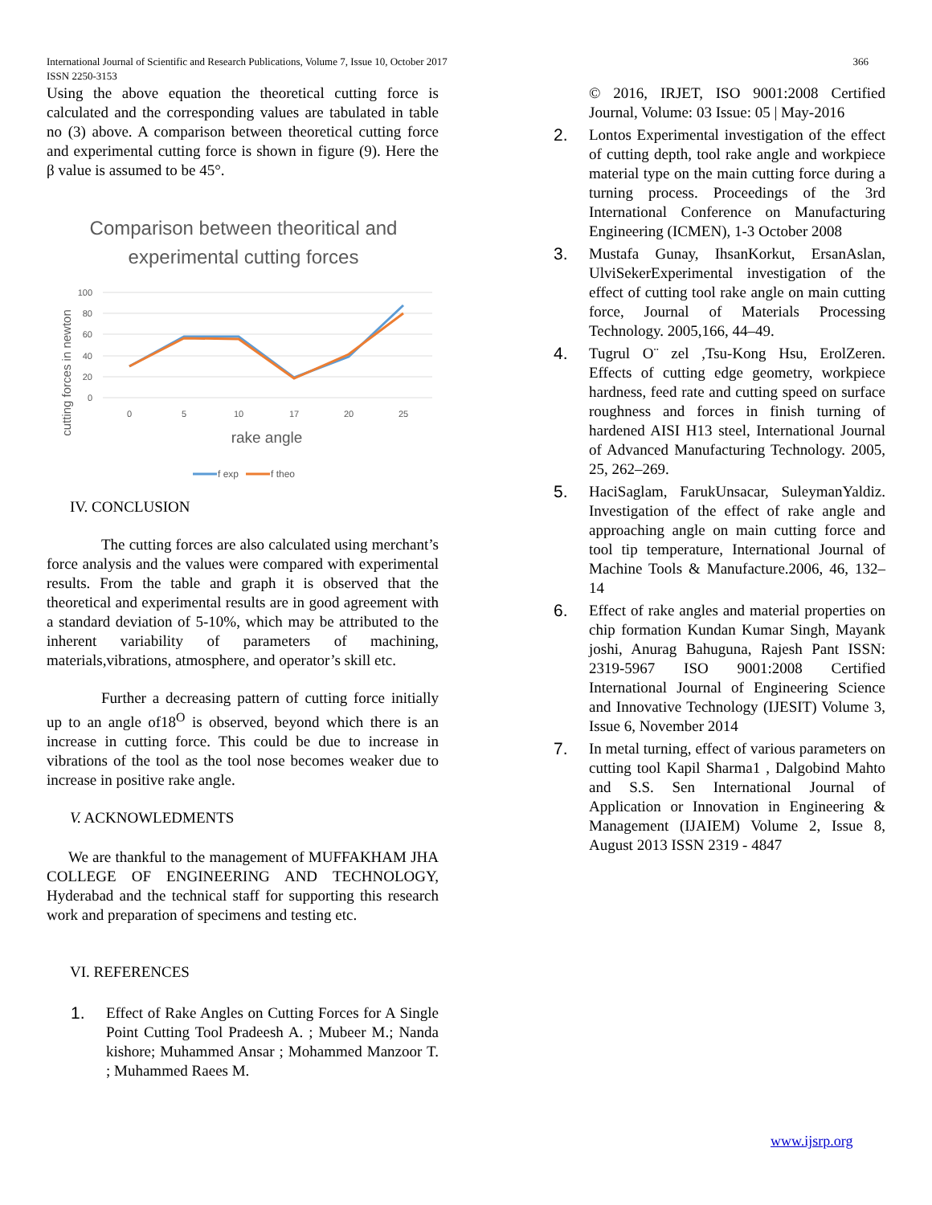International Journal of Scientific and Research Publications, Volume 7, Issue 10, October 2017
ISSN 2250-3153
366
Using the above equation the theoretical cutting force is calculated and the corresponding values are tabulated in table no (3) above. A comparison between theoretical cutting force and experimental cutting force is shown in figure (9). Here the β value is assumed to be 45°.
Comparison between theoritical and
experimental cutting forces
100
80
60
40
20
0
0
5
10
17
20
25
rake angle
cutting forces in newton
f exp
f theo
IV. CONCLUSION
The cutting forces are also calculated using merchant’s force analysis and the values were compared with experimental results. From the table and graph it is observed that the theoretical and experimental results are in good agreement with a standard deviation of 5-10%, which may be attributed to the inherent variability of parameters of machining, materials,vibrations, atmosphere, and operator’s skill etc.
Further a decreasing pattern of cutting force initially up to an angle of18<sup>O</sup> is observed, beyond which there is an increase in cutting force. This could be due to increase in vibrations of the tool as the tool nose becomes weaker due to increase in positive rake angle.
V. ACKNOWLEDMENTS
We are thankful to the management of MUFFAKHAM JHA COLLEGE OF ENGINEERING AND TECHNOLOGY, Hyderabad and the technical staff for supporting this research work and preparation of specimens and testing etc.
VI. REFERENCES
1. Effect of Rake Angles on Cutting Forces for A Single Point Cutting Tool Pradeesh A. ; Mubeer M.; Nanda kishore; Muhammed Ansar ; Mohammed Manzoor T. ; Muhammed Raees M.
© 2016, IRJET, ISO 9001:2008 Certified Journal, Volume: 03 Issue: 05 | May-2016
2. Lontos Experimental investigation of the effect of cutting depth, tool rake angle and workpiece material type on the main cutting force during a turning process. Proceedings of the 3rd International Conference on Manufacturing Engineering (ICMEN), 1-3 October 2008
3. Mustafa Gunay, IhsanKorkut, ErsanAslan, UlviSekerExperimental investigation of the effect of cutting tool rake angle on main cutting force, Journal of Materials Processing Technology. 2005,166, 44–49.
4. Tugrul O¨ zel ,Tsu-Kong Hsu, ErolZeren. Effects of cutting edge geometry, workpiece hardness, feed rate and cutting speed on surface roughness and forces in finish turning of hardened AISI H13 steel, International Journal of Advanced Manufacturing Technology. 2005, 25, 262–269.
5. HaciSaglam, FarukUnsacar, SuleymanYaldiz. Investigation of the effect of rake angle and approaching angle on main cutting force and tool tip temperature, International Journal of Machine Tools & Manufacture.2006, 46, 132– 14
6. Effect of rake angles and material properties on chip formation Kundan Kumar Singh, Mayank joshi, Anurag Bahuguna, Rajesh Pant ISSN: 2319-5967 ISO 9001:2008 Certified International Journal of Engineering Science and Innovative Technology (IJESIT) Volume 3, Issue 6, November 2014
7. In metal turning, effect of various parameters on cutting tool Kapil Sharma1 , Dalgobind Mahto and S.S. Sen International Journal of Application or Innovation in Engineering & Management (IJAIEM) Volume 2, Issue 8, August 2013 ISSN 2319 - 4847
www.ijsrp.org